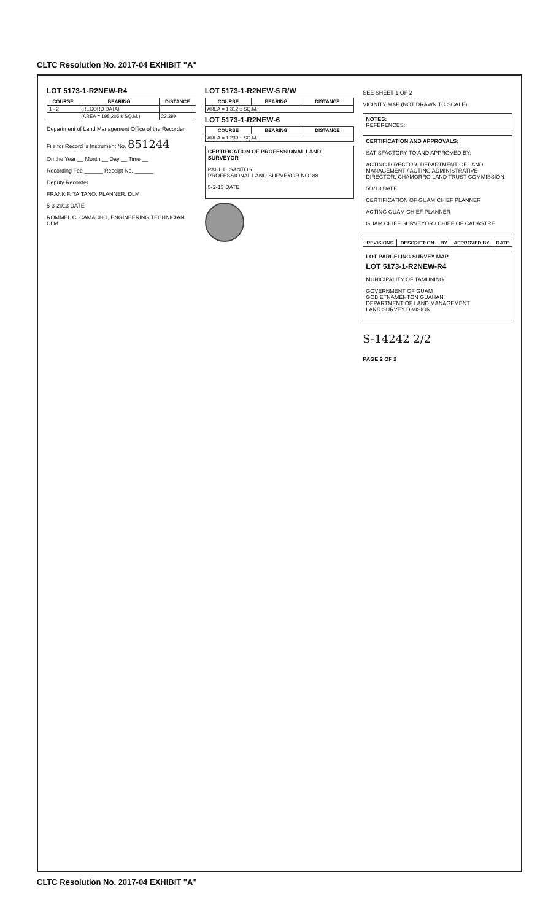CLTC Resolution No. 2017-04 EXHIBIT "A"
LOT 5173-1-R2NEW-R4
| COURSE | BEARING | DISTANCE |
| --- | --- | --- |
| 1 - 2 | (RECORD DATA) | |
| | (AREA = 198,206 ± SQ.M.) | 23.299 |
Department of Land Management Office of the Recorder
File for Record is Instrument No. 851244
On the Year __ Month __ Day __ Time __
Recording Fee ______ Receipt No. ______
Deputy Recorder
FRANK F. TAITANO, PLANNER, DLM
5-3-2013 DATE
ROMMEL C. CAMACHO, ENGINEERING TECHNICIAN, DLM
LOT 5173-1-R2NEW-5 R/W
| COURSE | BEARING | DISTANCE |
| --- | --- | --- |
| AREA = 1,312 ± SQ.M. | | |
LOT 5173-1-R2NEW-6
| COURSE | BEARING | DISTANCE |
| --- | --- | --- |
| AREA = 1,239 ± SQ.M. | | |
CERTIFICATION OF PROFESSIONAL LAND SURVEYOR
PAUL L. SANTOS
PROFESSIONAL LAND SURVEYOR NO. 88
5-2-13 DATE
SEE SHEET 1 OF 2
VICINITY MAP (NOT DRAWN TO SCALE)
NOTES:
REFERENCES:
CERTIFICATION AND APPROVALS:
SATISFACTORY TO AND APPROVED BY:
ACTING DIRECTOR, DEPARTMENT OF LAND MANAGEMENT / ACTING ADMINISTRATIVE DIRECTOR, CHAMORRO LAND TRUST COMMISSION
5/3/13 DATE
CERTIFICATION OF GUAM CHIEF PLANNER
ACTING GUAM CHIEF PLANNER
GUAM CHIEF SURVEYOR / CHIEF OF CADASTRE
| REVISIONS | DESCRIPTION | BY | APPROVED BY | DATE |
| --- | --- | --- | --- | --- |
LOT PARCELING SURVEY MAP
LOT 5173-1-R2NEW-R4
MUNICIPALITY OF TAMUNING
GOVERNMENT OF GUAM
GOBIETNAMENTON GUAHAN
DEPARTMENT OF LAND MANAGEMENT
LAND SURVEY DIVISION
S-14242 2/2
PAGE 2 OF 2
CLTC Resolution No. 2017-04 EXHIBIT "A"